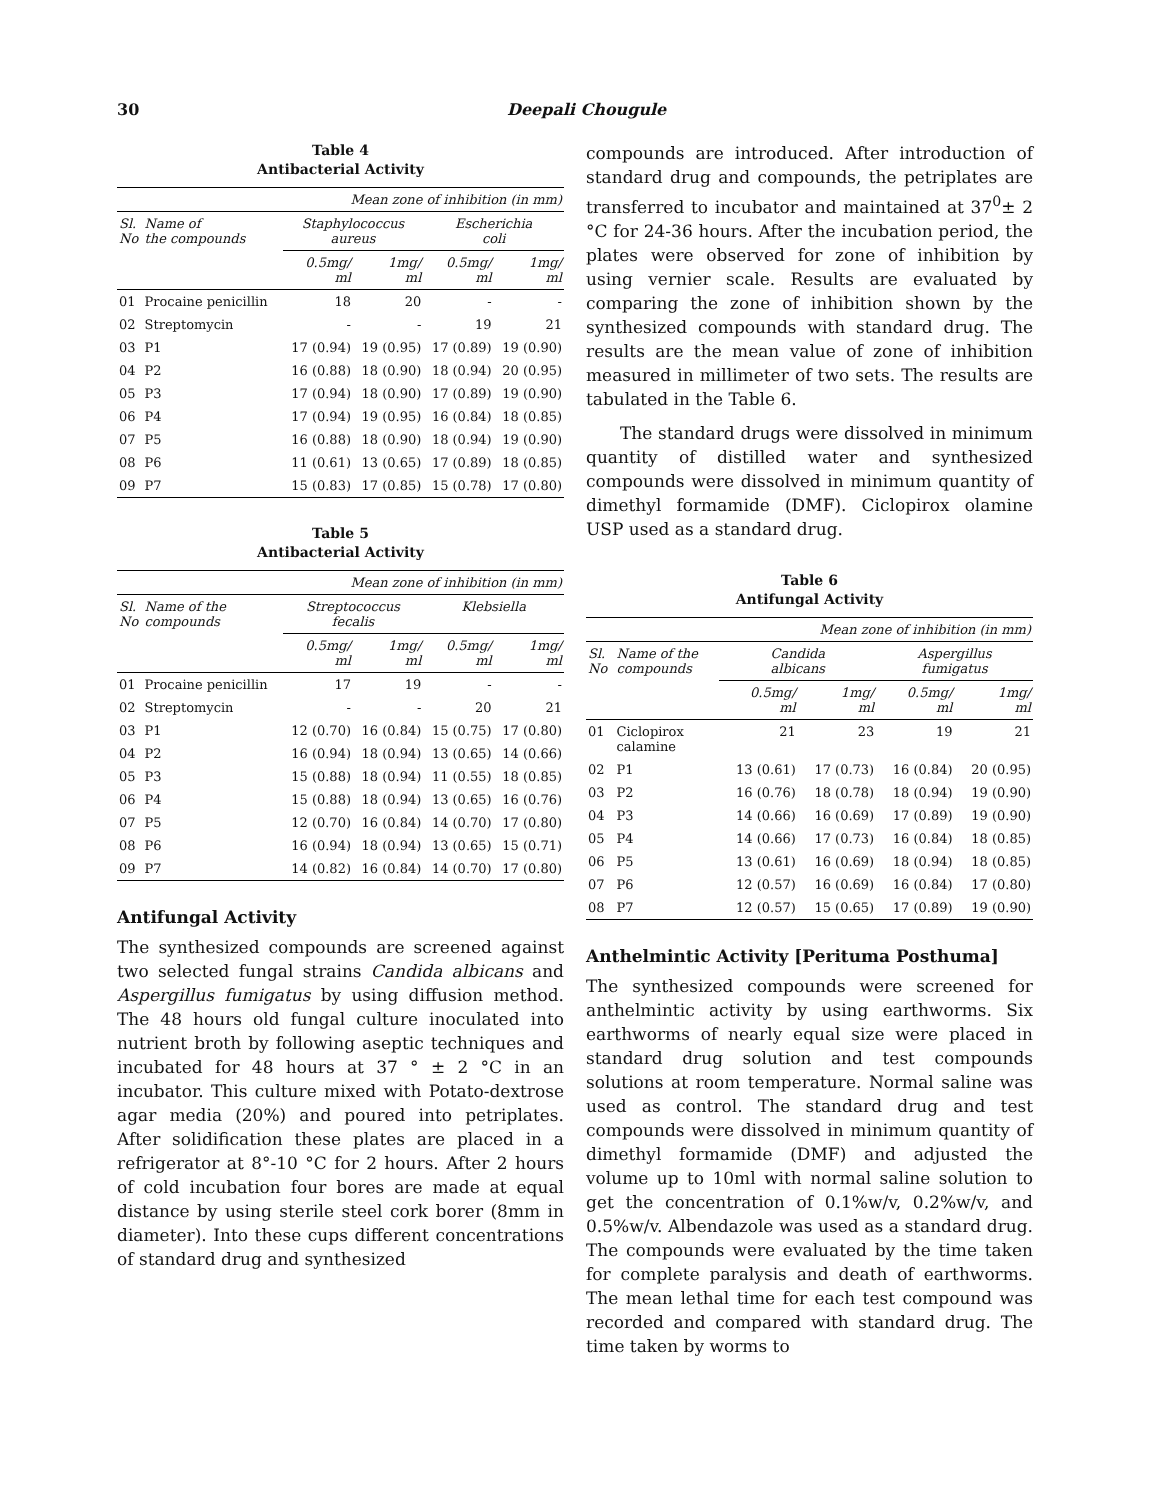30 Deepali Chougule
Table 4
Antibacterial Activity
| Mean zone of inhibition (in mm) | | | | | |
| --- | --- | --- | --- | --- | --- |
| Sl. No | Name of the compounds | Staphylococcus aureus | | Escherichia coli | |
| | | 0.5mg/ ml | 1mg/ ml | 0.5mg/ ml | 1mg/ ml |
| 01 | Procaine penicillin | 18 | 20 | - | - |
| 02 | Streptomycin | - | - | 19 | 21 |
| 03 | P1 | 17 (0.94) | 19 (0.95) | 17 (0.89) | 19 (0.90) |
| 04 | P2 | 16 (0.88) | 18 (0.90) | 18 (0.94) | 20 (0.95) |
| 05 | P3 | 17 (0.94) | 18 (0.90) | 17 (0.89) | 19 (0.90) |
| 06 | P4 | 17 (0.94) | 19 (0.95) | 16 (0.84) | 18 (0.85) |
| 07 | P5 | 16 (0.88) | 18 (0.90) | 18 (0.94) | 19 (0.90) |
| 08 | P6 | 11 (0.61) | 13 (0.65) | 17 (0.89) | 18 (0.85) |
| 09 | P7 | 15 (0.83) | 17 (0.85) | 15 (0.78) | 17 (0.80) |
Table 5
Antibacterial Activity
| Mean zone of inhibition (in mm) | | | | | |
| --- | --- | --- | --- | --- | --- |
| Sl. No | Name of the compounds | Streptococcus fecalis | | Klebsiella | |
| | | 0.5mg/ ml | 1mg/ ml | 0.5mg/ ml | 1mg/ ml |
| 01 | Procaine penicillin | 17 | 19 | - | - |
| 02 | Streptomycin | - | - | 20 | 21 |
| 03 | P1 | 12 (0.70) | 16 (0.84) | 15 (0.75) | 17 (0.80) |
| 04 | P2 | 16 (0.94) | 18 (0.94) | 13 (0.65) | 14 (0.66) |
| 05 | P3 | 15 (0.88) | 18 (0.94) | 11 (0.55) | 18 (0.85) |
| 06 | P4 | 15 (0.88) | 18 (0.94) | 13 (0.65) | 16 (0.76) |
| 07 | P5 | 12 (0.70) | 16 (0.84) | 14 (0.70) | 17 (0.80) |
| 08 | P6 | 16 (0.94) | 18 (0.94) | 13 (0.65) | 15 (0.71) |
| 09 | P7 | 14 (0.82) | 16 (0.84) | 14 (0.70) | 17 (0.80) |
Antifungal Activity
The synthesized compounds are screened against two selected fungal strains Candida albicans and Aspergillus fumigatus by using diffusion method. The 48 hours old fungal culture inoculated into nutrient broth by following aseptic techniques and incubated for 48 hours at 37 ° ± 2 °C in an incubator. This culture mixed with Potato-dextrose agar media (20%) and poured into petriplates. After solidification these plates are placed in a refrigerator at 8°-10 °C for 2 hours. After 2 hours of cold incubation four bores are made at equal distance by using sterile steel cork borer (8mm in diameter). Into these cups different concentrations of standard drug and synthesized
compounds are introduced. After introduction of standard drug and compounds, the petriplates are transferred to incubator and maintained at 37<sup>0</sup>± 2 °C for 24-36 hours. After the incubation period, the plates were observed for zone of inhibition by using vernier scale. Results are evaluated by comparing the zone of inhibition shown by the synthesized compounds with standard drug. The results are the mean value of zone of inhibition measured in millimeter of two sets. The results are tabulated in the Table 6.
The standard drugs were dissolved in minimum quantity of distilled water and synthesized compounds were dissolved in minimum quantity of dimethyl formamide (DMF). Ciclopirox olamine USP used as a standard drug.
Table 6
Antifungal Activity
| Mean zone of inhibition (in mm) | | | | | |
| --- | --- | --- | --- | --- | --- |
| Sl. No | Name of the compounds | Candida albicans | | Aspergillus fumigatus | |
| | | 0.5mg/ ml | 1mg/ ml | 0.5mg/ ml | 1mg/ ml |
| 01 | Ciclopirox calamine | 21 | 23 | 19 | 21 |
| 02 | P1 | 13 (0.61) | 17 (0.73) | 16 (0.84) | 20 (0.95) |
| 03 | P2 | 16 (0.76) | 18 (0.78) | 18 (0.94) | 19 (0.90) |
| 04 | P3 | 14 (0.66) | 16 (0.69) | 17 (0.89) | 19 (0.90) |
| 05 | P4 | 14 (0.66) | 17 (0.73) | 16 (0.84) | 18 (0.85) |
| 06 | P5 | 13 (0.61) | 16 (0.69) | 18 (0.94) | 18 (0.85) |
| 07 | P6 | 12 (0.57) | 16 (0.69) | 16 (0.84) | 17 (0.80) |
| 08 | P7 | 12 (0.57) | 15 (0.65) | 17 (0.89) | 19 (0.90) |
Anthelmintic Activity [Perituma Posthuma]
The synthesized compounds were screened for anthelmintic activity by using earthworms. Six earthworms of nearly equal size were placed in standard drug solution and test compounds solutions at room temperature. Normal saline was used as control. The standard drug and test compounds were dissolved in minimum quantity of dimethyl formamide (DMF) and adjusted the volume up to 10ml with normal saline solution to get the concentration of 0.1%w/v, 0.2%w/v, and 0.5%w/v. Albendazole was used as a standard drug. The compounds were evaluated by the time taken for complete paralysis and death of earthworms. The mean lethal time for each test compound was recorded and compared with standard drug. The time taken by worms to